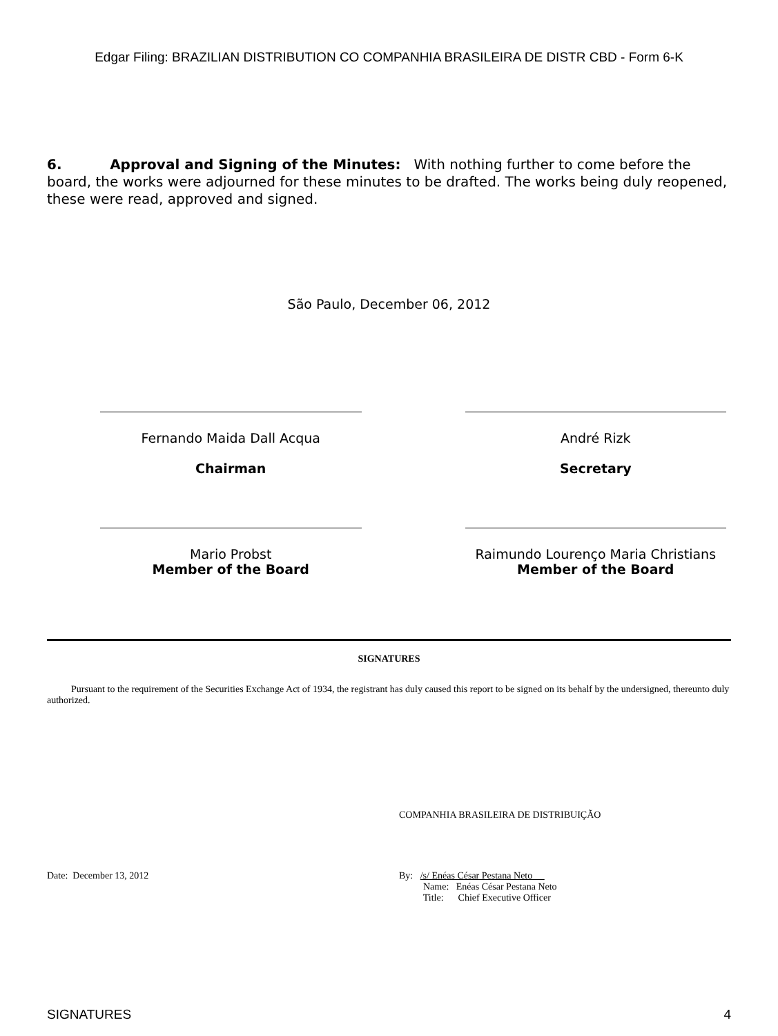Edgar Filing: BRAZILIAN DISTRIBUTION CO COMPANHIA BRASILEIRA DE DISTR CBD - Form 6-K
6. Approval and Signing of the Minutes: With nothing further to come before the board, the works were adjourned for these minutes to be drafted. The works being duly reopened, these were read, approved and signed.
São Paulo, December 06, 2012
Fernando Maida Dall Acqua
Chairman
André Rizk
Secretary
Mario Probst
Member of the Board
Raimundo Lourenço Maria Christians
Member of the Board
SIGNATURES
Pursuant to the requirement of the Securities Exchange Act of 1934, the registrant has duly caused this report to be signed on its behalf by the undersigned, thereunto duly authorized.
COMPANHIA BRASILEIRA DE DISTRIBUIÇÃO
Date: December 13, 2012 By: /s/ Enéas César Pestana Neto
Name: Enéas César Pestana Neto
Title: Chief Executive Officer
SIGNATURES 4